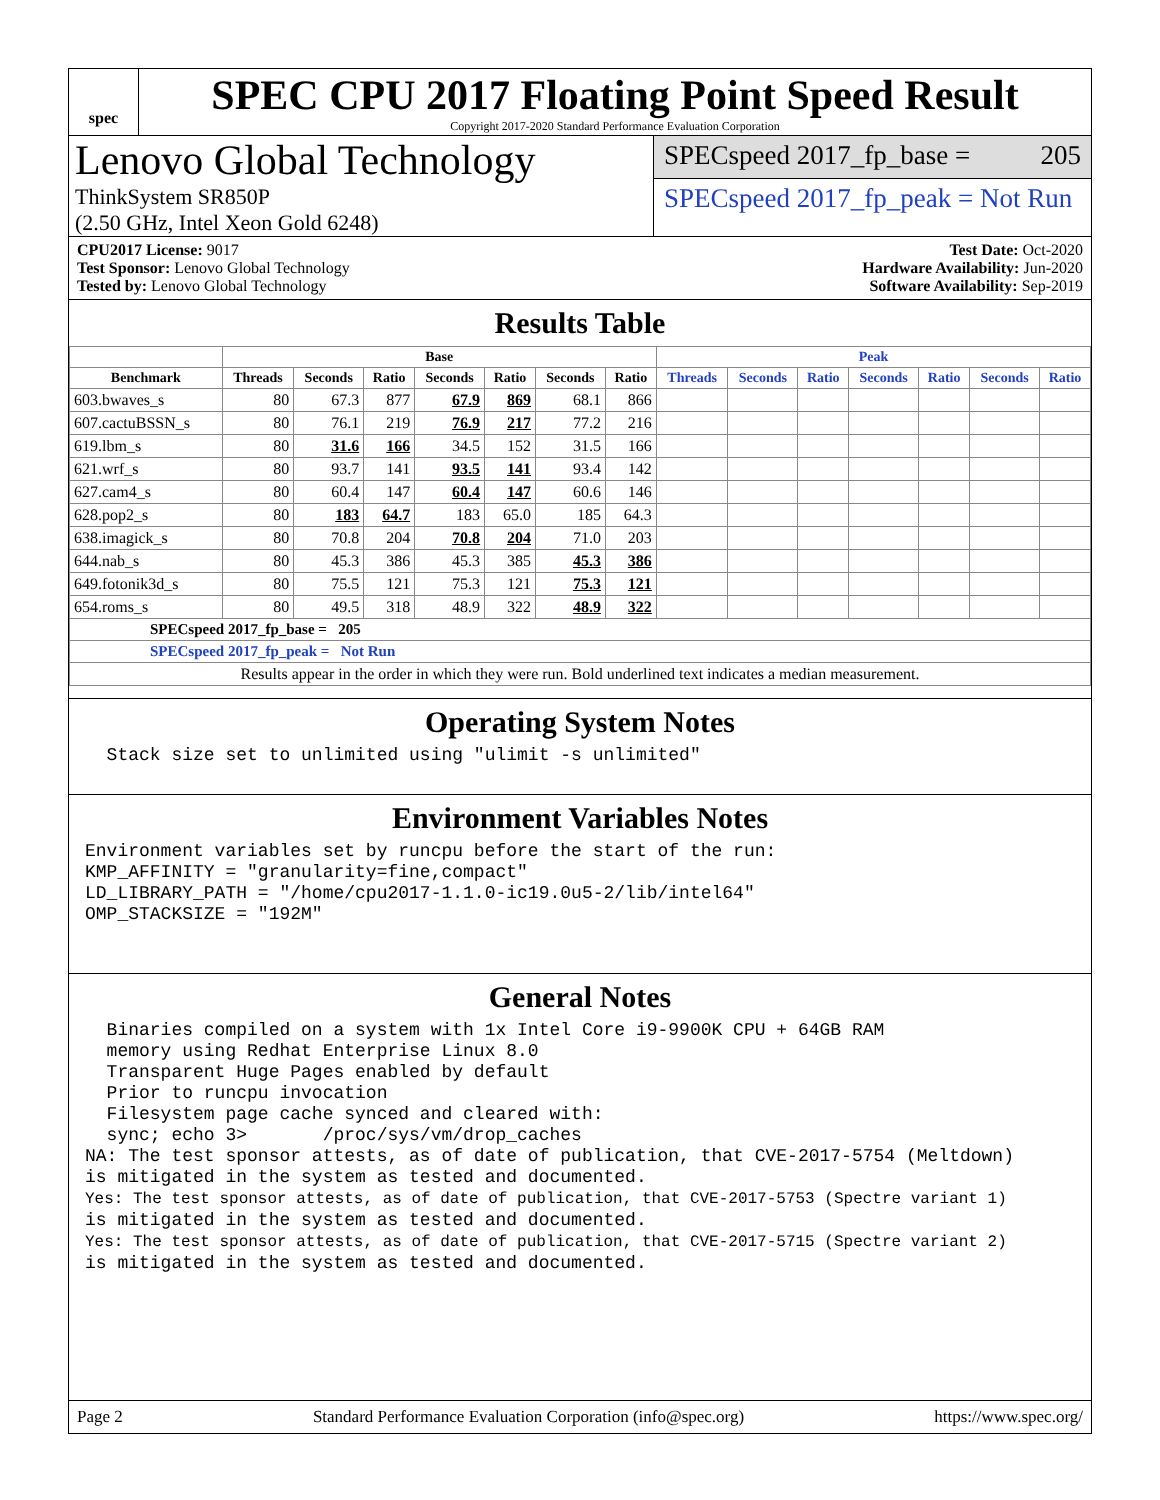spec
SPEC CPU 2017 Floating Point Speed Result
Copyright 2017-2020 Standard Performance Evaluation Corporation
Lenovo Global Technology
ThinkSystem SR850P
(2.50 GHz, Intel Xeon Gold 6248)
SPECspeed 2017_fp_base = 205
SPECspeed 2017_fp_peak = Not Run
CPU2017 License: 9017
Test Sponsor: Lenovo Global Technology
Tested by: Lenovo Global Technology
Test Date: Oct-2020
Hardware Availability: Jun-2020
Software Availability: Sep-2019
Results Table
| | Base | | | | | | | Peak | | | | | | |
| --- | --- | --- | --- | --- | --- | --- | --- | --- | --- | --- | --- | --- | --- | --- |
| Benchmark | Threads | Seconds | Ratio | Seconds | Ratio | Seconds | Ratio | Threads | Seconds | Ratio | Seconds | Ratio | Seconds | Ratio |
| 603.bwaves_s | 80 | 67.3 | 877 | 67.9 | 869 | 68.1 | 866 | | | | | | | |
| 607.cactuBSSN_s | 80 | 76.1 | 219 | 76.9 | 217 | 77.2 | 216 | | | | | | | |
| 619.lbm_s | 80 | 31.6 | 166 | 34.5 | 152 | 31.5 | 166 | | | | | | | |
| 621.wrf_s | 80 | 93.7 | 141 | 93.5 | 141 | 93.4 | 142 | | | | | | | |
| 627.cam4_s | 80 | 60.4 | 147 | 60.4 | 147 | 60.6 | 146 | | | | | | | |
| 628.pop2_s | 80 | 183 | 64.7 | 183 | 65.0 | 185 | 64.3 | | | | | | | |
| 638.imagick_s | 80 | 70.8 | 204 | 70.8 | 204 | 71.0 | 203 | | | | | | | |
| 644.nab_s | 80 | 45.3 | 386 | 45.3 | 385 | 45.3 | 386 | | | | | | | |
| 649.fotonik3d_s | 80 | 75.5 | 121 | 75.3 | 121 | 75.3 | 121 | | | | | | | |
| 654.roms_s | 80 | 49.5 | 318 | 48.9 | 322 | 48.9 | 322 | | | | | | | |
| SPECspeed 2017_fp_base = 205 | | | | | | | | | | | | | | |
| SPECspeed 2017_fp_peak = Not Run | | | | | | | | | | | | | | |
| Results appear in the order in which they were run. Bold underlined text indicates a median measurement. | | | | | | | | | | | | | | |
Operating System Notes
  Stack size set to unlimited using "ulimit -s unlimited"
Environment Variables Notes
Environment variables set by runcpu before the start of the run:
KMP_AFFINITY = "granularity=fine,compact"
LD_LIBRARY_PATH = "/home/cpu2017-1.1.0-ic19.0u5-2/lib/intel64"
OMP_STACKSIZE = "192M"
General Notes
  Binaries compiled on a system with 1x Intel Core i9-9900K CPU + 64GB RAM
  memory using Redhat Enterprise Linux 8.0
  Transparent Huge Pages enabled by default
  Prior to runcpu invocation
  Filesystem page cache synced and cleared with:
  sync; echo 3>       /proc/sys/vm/drop_caches
NA: The test sponsor attests, as of date of publication, that CVE-2017-5754 (Meltdown)
is mitigated in the system as tested and documented.
Yes: The test sponsor attests, as of date of publication, that CVE-2017-5753 (Spectre variant 1)
is mitigated in the system as tested and documented.
Yes: The test sponsor attests, as of date of publication, that CVE-2017-5715 (Spectre variant 2)
is mitigated in the system as tested and documented.
Page 2 Standard Performance Evaluation Corporation (info@spec.org) https://www.spec.org/